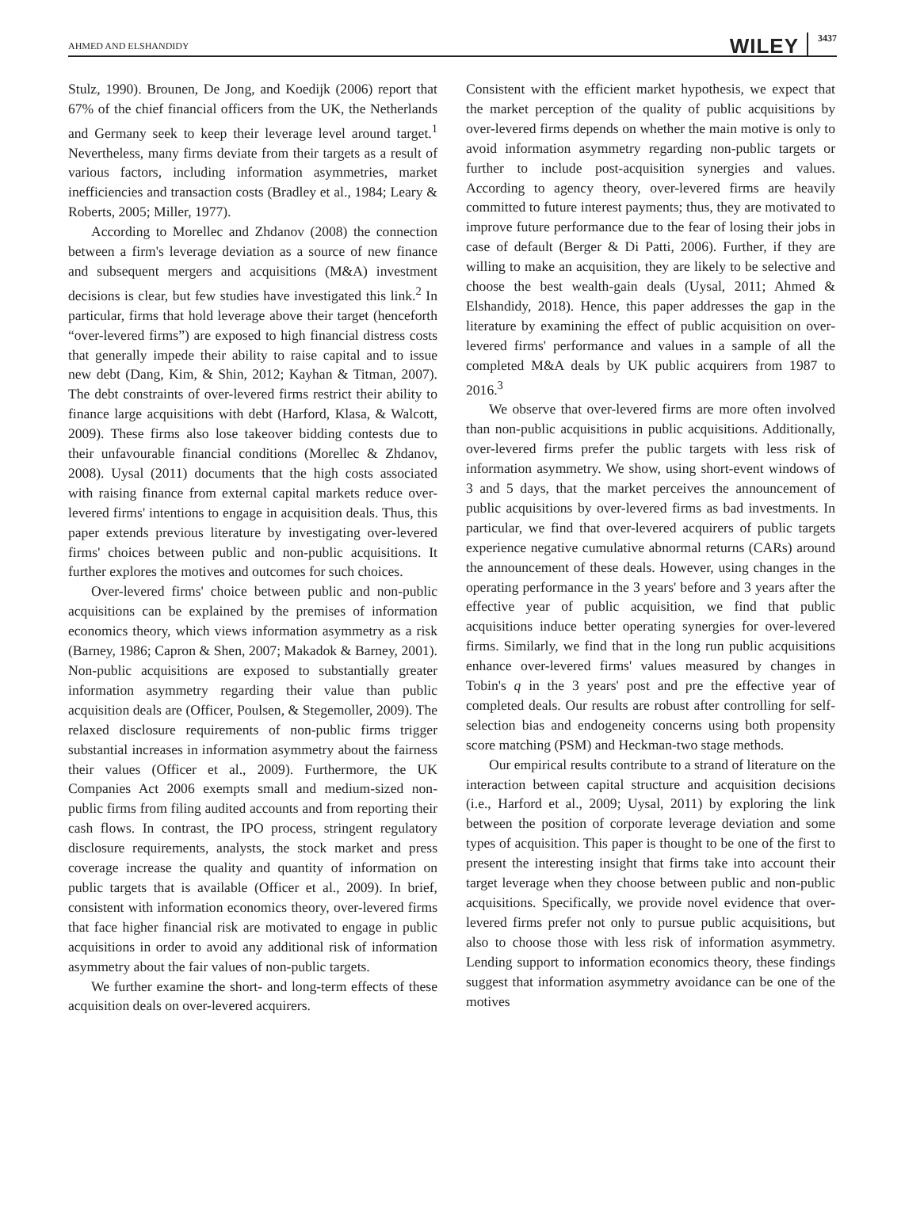AHMED AND ELSHANDIDY WILEY 3437
Stulz, 1990). Brounen, De Jong, and Koedijk (2006) report that 67% of the chief financial officers from the UK, the Netherlands and Germany seek to keep their leverage level around target.<sup>1</sup> Nevertheless, many firms deviate from their targets as a result of various factors, including information asymmetries, market inefficiencies and transaction costs (Bradley et al., 1984; Leary & Roberts, 2005; Miller, 1977).
According to Morellec and Zhdanov (2008) the connection between a firm's leverage deviation as a source of new finance and subsequent mergers and acquisitions (M&A) investment decisions is clear, but few studies have investigated this link.<sup>2</sup> In particular, firms that hold leverage above their target (henceforth “over-levered firms”) are exposed to high financial distress costs that generally impede their ability to raise capital and to issue new debt (Dang, Kim, & Shin, 2012; Kayhan & Titman, 2007). The debt constraints of over-levered firms restrict their ability to finance large acquisitions with debt (Harford, Klasa, & Walcott, 2009). These firms also lose takeover bidding contests due to their unfavourable financial conditions (Morellec & Zhdanov, 2008). Uysal (2011) documents that the high costs associated with raising finance from external capital markets reduce over-levered firms' intentions to engage in acquisition deals. Thus, this paper extends previous literature by investigating over-levered firms' choices between public and non-public acquisitions. It further explores the motives and outcomes for such choices.
Over-levered firms' choice between public and non-public acquisitions can be explained by the premises of information economics theory, which views information asymmetry as a risk (Barney, 1986; Capron & Shen, 2007; Makadok & Barney, 2001). Non-public acquisitions are exposed to substantially greater information asymmetry regarding their value than public acquisition deals are (Officer, Poulsen, & Stegemoller, 2009). The relaxed disclosure requirements of non-public firms trigger substantial increases in information asymmetry about the fairness their values (Officer et al., 2009). Furthermore, the UK Companies Act 2006 exempts small and medium-sized non-public firms from filing audited accounts and from reporting their cash flows. In contrast, the IPO process, stringent regulatory disclosure requirements, analysts, the stock market and press coverage increase the quality and quantity of information on public targets that is available (Officer et al., 2009). In brief, consistent with information economics theory, over-levered firms that face higher financial risk are motivated to engage in public acquisitions in order to avoid any additional risk of information asymmetry about the fair values of non-public targets.
We further examine the short- and long-term effects of these acquisition deals on over-levered acquirers.
Consistent with the efficient market hypothesis, we expect that the market perception of the quality of public acquisitions by over-levered firms depends on whether the main motive is only to avoid information asymmetry regarding non-public targets or further to include post-acquisition synergies and values. According to agency theory, over-levered firms are heavily committed to future interest payments; thus, they are motivated to improve future performance due to the fear of losing their jobs in case of default (Berger & Di Patti, 2006). Further, if they are willing to make an acquisition, they are likely to be selective and choose the best wealth-gain deals (Uysal, 2011; Ahmed & Elshandidy, 2018). Hence, this paper addresses the gap in the literature by examining the effect of public acquisition on over-levered firms' performance and values in a sample of all the completed M&A deals by UK public acquirers from 1987 to 2016.<sup>3</sup>
We observe that over-levered firms are more often involved than non-public acquisitions in public acquisitions. Additionally, over-levered firms prefer the public targets with less risk of information asymmetry. We show, using short-event windows of 3 and 5 days, that the market perceives the announcement of public acquisitions by over-levered firms as bad investments. In particular, we find that over-levered acquirers of public targets experience negative cumulative abnormal returns (CARs) around the announcement of these deals. However, using changes in the operating performance in the 3 years' before and 3 years after the effective year of public acquisition, we find that public acquisitions induce better operating synergies for over-levered firms. Similarly, we find that in the long run public acquisitions enhance over-levered firms' values measured by changes in Tobin's q in the 3 years' post and pre the effective year of completed deals. Our results are robust after controlling for self-selection bias and endogeneity concerns using both propensity score matching (PSM) and Heckman-two stage methods.
Our empirical results contribute to a strand of literature on the interaction between capital structure and acquisition decisions (i.e., Harford et al., 2009; Uysal, 2011) by exploring the link between the position of corporate leverage deviation and some types of acquisition. This paper is thought to be one of the first to present the interesting insight that firms take into account their target leverage when they choose between public and non-public acquisitions. Specifically, we provide novel evidence that over-levered firms prefer not only to pursue public acquisitions, but also to choose those with less risk of information asymmetry. Lending support to information economics theory, these findings suggest that information asymmetry avoidance can be one of the motives